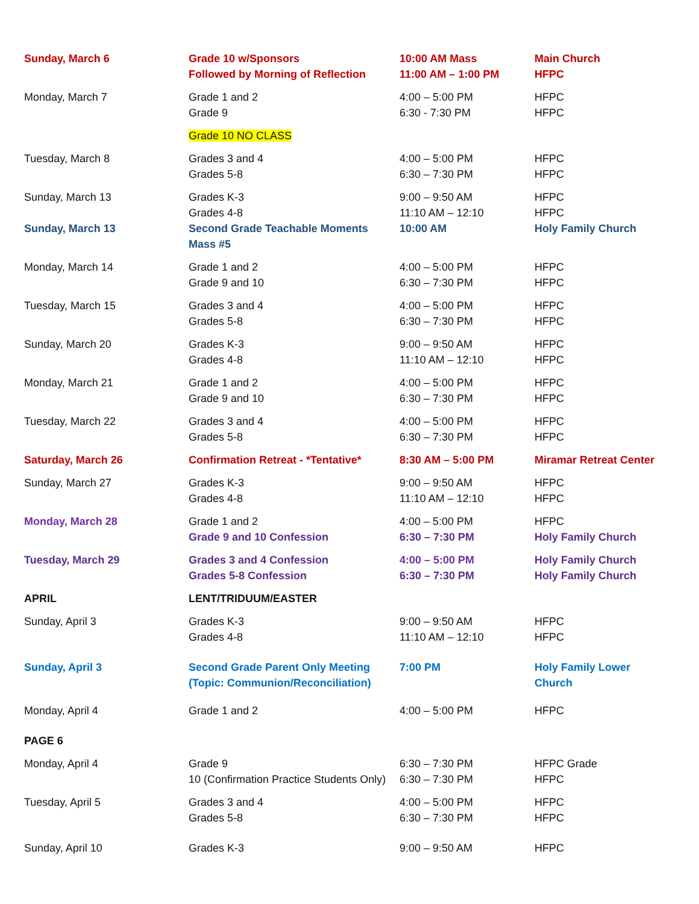| Sunday, March 6 | Grade 10 w/Sponsors Followed by Morning of Reflection | 10:00 AM Mass 11:00 AM – 1:00 PM | Main Church HFPC |
| Monday, March 7 | Grade 1 and 2 Grade 9 | 4:00 – 5:00 PM 6:30 - 7:30 PM | HFPC HFPC |
| | Grade 10 NO CLASS | | |
| Tuesday, March 8 | Grades 3 and 4 Grades 5-8 | 4:00 – 5:00 PM 6:30 – 7:30 PM | HFPC HFPC |
| Sunday, March 13 | Grades K-3 Grades 4-8 | 9:00 – 9:50 AM 11:10 AM – 12:10 | HFPC HFPC |
| Sunday, March 13 | Second Grade Teachable Moments Mass #5 | 10:00 AM | Holy Family Church |
| Monday, March 14 | Grade 1 and 2 Grade 9 and 10 | 4:00 – 5:00 PM 6:30 – 7:30 PM | HFPC HFPC |
| Tuesday, March 15 | Grades 3 and 4 Grades 5-8 | 4:00 – 5:00 PM 6:30 – 7:30 PM | HFPC HFPC |
| Sunday, March 20 | Grades K-3 Grades 4-8 | 9:00 – 9:50 AM 11:10 AM – 12:10 | HFPC HFPC |
| Monday, March 21 | Grade 1 and 2 Grade 9 and 10 | 4:00 – 5:00 PM 6:30 – 7:30 PM | HFPC HFPC |
| Tuesday, March 22 | Grades 3 and 4 Grades 5-8 | 4:00 – 5:00 PM 6:30 – 7:30 PM | HFPC HFPC |
| Saturday, March 26 | Confirmation Retreat - *Tentative* | 8:30 AM – 5:00 PM | Miramar Retreat Center |
| Sunday, March 27 | Grades K-3 Grades 4-8 | 9:00 – 9:50 AM 11:10 AM – 12:10 | HFPC HFPC |
| Monday, March 28 | Grade 1 and 2 Grade 9 and 10 Confession | 4:00 – 5:00 PM 6:30 – 7:30 PM | HFPC Holy Family Church |
| Tuesday, March 29 | Grades 3 and 4 Confession Grades 5-8 Confession | 4:00 – 5:00 PM 6:30 – 7:30 PM | Holy Family Church Holy Family Church |
| APRIL | LENT/TRIDUUM/EASTER | | |
| Sunday, April 3 | Grades K-3 Grades 4-8 | 9:00 – 9:50 AM 11:10 AM – 12:10 | HFPC HFPC |
| Sunday, April 3 | Second Grade Parent Only Meeting (Topic: Communion/Reconciliation) | 7:00 PM | Holy Family Lower Church |
| Monday, April 4 | Grade 1 and 2 | 4:00 – 5:00 PM | HFPC |
| PAGE 6 | | | |
| Monday, April 4 | Grade 9 10 (Confirmation Practice Students Only) | 6:30 – 7:30 PM 6:30 – 7:30 PM | HFPC Grade HFPC |
| Tuesday, April 5 | Grades 3 and 4 Grades 5-8 | 4:00 – 5:00 PM 6:30 – 7:30 PM | HFPC HFPC |
| Sunday, April 10 | Grades K-3 | 9:00 – 9:50 AM | HFPC |